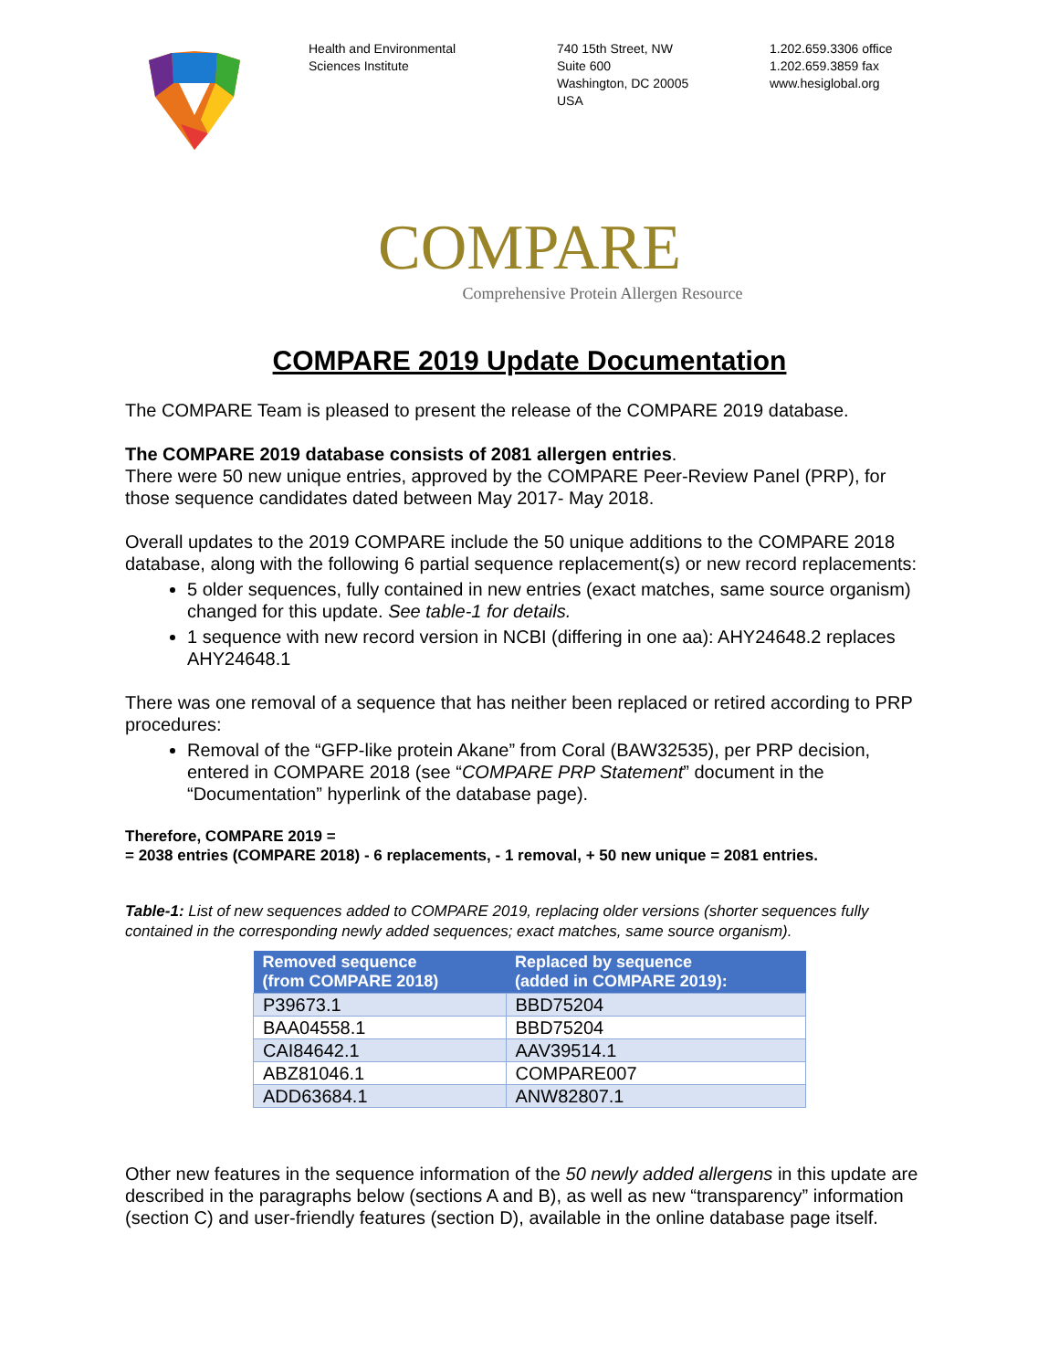Health and Environmental
Sciences Institute
740 15th Street, NW
Suite 600
Washington, DC 20005
USA
1.202.659.3306 office
1.202.659.3859 fax
www.hesiglobal.org
COMPARE
Comprehensive Protein Allergen Resource
COMPARE 2019 Update Documentation
The COMPARE Team is pleased to present the release of the COMPARE 2019 database.
The COMPARE 2019 database consists of 2081 allergen entries.
There were 50 new unique entries, approved by the COMPARE Peer-Review Panel (PRP), for those sequence candidates dated between May 2017- May 2018.
Overall updates to the 2019 COMPARE include the 50 unique additions to the COMPARE 2018 database, along with the following 6 partial sequence replacement(s) or new record replacements:
5 older sequences, fully contained in new entries (exact matches, same source organism) changed for this update. See table-1 for details.
1 sequence with new record version in NCBI (differing in one aa): AHY24648.2 replaces AHY24648.1
There was one removal of a sequence that has neither been replaced or retired according to PRP procedures:
Removal of the “GFP-like protein Akane” from Coral (BAW32535), per PRP decision, entered in COMPARE 2018 (see “COMPARE PRP Statement” document in the “Documentation” hyperlink of the database page).
Therefore, COMPARE 2019 =
= 2038 entries (COMPARE 2018) - 6 replacements, - 1 removal, + 50 new unique = 2081 entries.
Table-1: List of new sequences added to COMPARE 2019, replacing older versions (shorter sequences fully contained in the corresponding newly added sequences; exact matches, same source organism).
| Removed sequence (from COMPARE 2018) | Replaced by sequence (added in COMPARE 2019): |
| --- | --- |
| P39673.1 | BBD75204 |
| BAA04558.1 | BBD75204 |
| CAI84642.1 | AAV39514.1 |
| ABZ81046.1 | COMPARE007 |
| ADD63684.1 | ANW82807.1 |
Other new features in the sequence information of the 50 newly added allergens in this update are described in the paragraphs below (sections A and B), as well as new “transparency” information (section C) and user-friendly features (section D), available in the online database page itself.